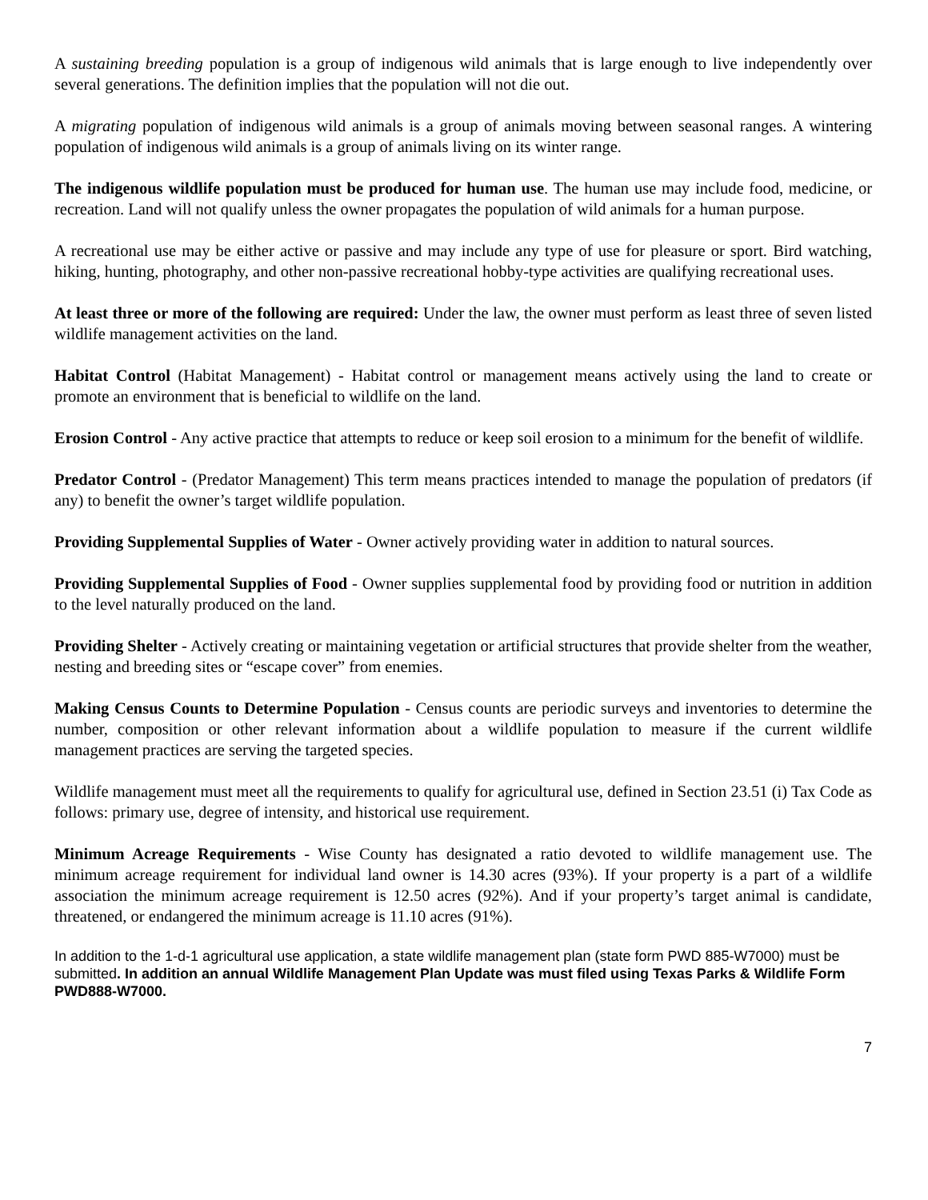A sustaining breeding population is a group of indigenous wild animals that is large enough to live independently over several generations. The definition implies that the population will not die out.
A migrating population of indigenous wild animals is a group of animals moving between seasonal ranges. A wintering population of indigenous wild animals is a group of animals living on its winter range.
The indigenous wildlife population must be produced for human use. The human use may include food, medicine, or recreation. Land will not qualify unless the owner propagates the population of wild animals for a human purpose.
A recreational use may be either active or passive and may include any type of use for pleasure or sport. Bird watching, hiking, hunting, photography, and other non-passive recreational hobby-type activities are qualifying recreational uses.
At least three or more of the following are required: Under the law, the owner must perform as least three of seven listed wildlife management activities on the land.
Habitat Control (Habitat Management) - Habitat control or management means actively using the land to create or promote an environment that is beneficial to wildlife on the land.
Erosion Control - Any active practice that attempts to reduce or keep soil erosion to a minimum for the benefit of wildlife.
Predator Control - (Predator Management) This term means practices intended to manage the population of predators (if any) to benefit the owner’s target wildlife population.
Providing Supplemental Supplies of Water - Owner actively providing water in addition to natural sources.
Providing Supplemental Supplies of Food - Owner supplies supplemental food by providing food or nutrition in addition to the level naturally produced on the land.
Providing Shelter - Actively creating or maintaining vegetation or artificial structures that provide shelter from the weather, nesting and breeding sites or “escape cover” from enemies.
Making Census Counts to Determine Population - Census counts are periodic surveys and inventories to determine the number, composition or other relevant information about a wildlife population to measure if the current wildlife management practices are serving the targeted species.
Wildlife management must meet all the requirements to qualify for agricultural use, defined in Section 23.51 (i) Tax Code as follows: primary use, degree of intensity, and historical use requirement.
Minimum Acreage Requirements - Wise County has designated a ratio devoted to wildlife management use. The minimum acreage requirement for individual land owner is 14.30 acres (93%). If your property is a part of a wildlife association the minimum acreage requirement is 12.50 acres (92%). And if your property’s target animal is candidate, threatened, or endangered the minimum acreage is 11.10 acres (91%).
In addition to the 1-d-1 agricultural use application, a state wildlife management plan (state form PWD 885-W7000) must be submitted. In addition an annual Wildlife Management Plan Update was must filed using Texas Parks & Wildlife Form PWD888-W7000.
7